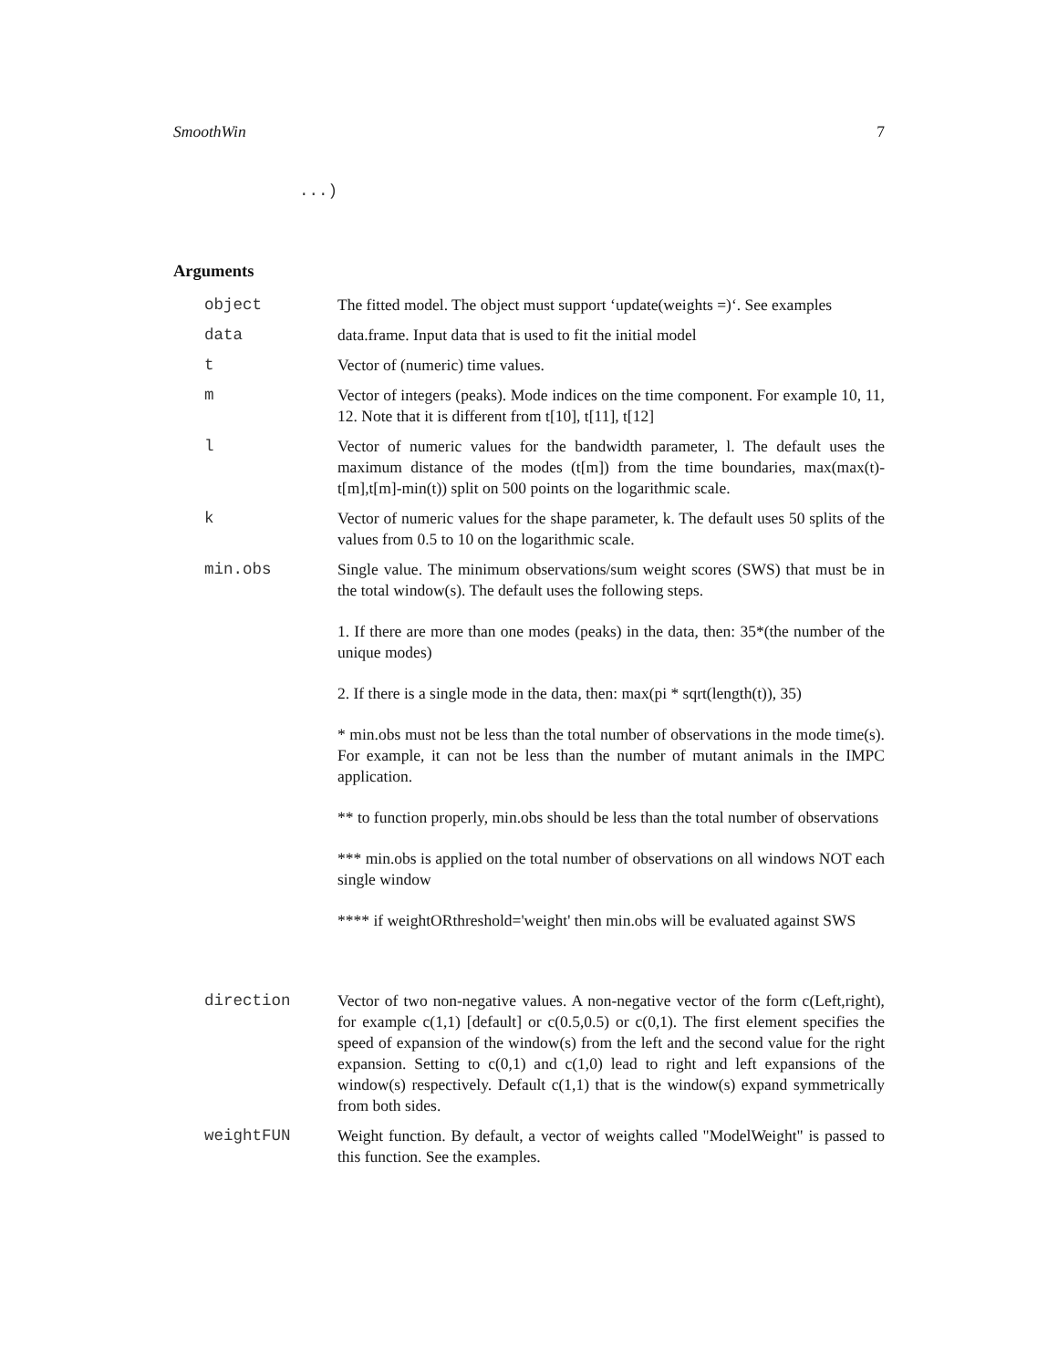SmoothWin 7
...)
Arguments
object The fitted model. The object must support ‘update(weights =)‘. See examples
data data.frame. Input data that is used to fit the initial model
t Vector of (numeric) time values.
m Vector of integers (peaks). Mode indices on the time component. For example 10, 11, 12. Note that it is different from t[10], t[11], t[12]
l Vector of numeric values for the bandwidth parameter, l. The default uses the maximum distance of the modes (t[m]) from the time boundaries, max(max(t)-t[m],t[m]-min(t)) split on 500 points on the logarithmic scale.
k Vector of numeric values for the shape parameter, k. The default uses 50 splits of the values from 0.5 to 10 on the logarithmic scale.
min.obs Single value. The minimum observations/sum weight scores (SWS) that must be in the total window(s). The default uses the following steps.
1. If there are more than one modes (peaks) in the data, then: 35*(the number of the unique modes)
2. If there is a single mode in the data, then: max(pi * sqrt(length(t)), 35)
* min.obs must not be less than the total number of observations in the mode time(s). For example, it can not be less than the number of mutant animals in the IMPC application.
** to function properly, min.obs should be less than the total number of observations
*** min.obs is applied on the total number of observations on all windows NOT each single window
**** if weightORthreshold='weight' then min.obs will be evaluated against SWS
direction Vector of two non-negative values. A non-negative vector of the form c(Left,right), for example c(1,1) [default] or c(0.5,0.5) or c(0,1). The first element specifies the speed of expansion of the window(s) from the left and the second value for the right expansion. Setting to c(0,1) and c(1,0) lead to right and left expansions of the window(s) respectively. Default c(1,1) that is the window(s) expand symmetrically from both sides.
weightFUN Weight function. By default, a vector of weights called "ModelWeight" is passed to this function. See the examples.